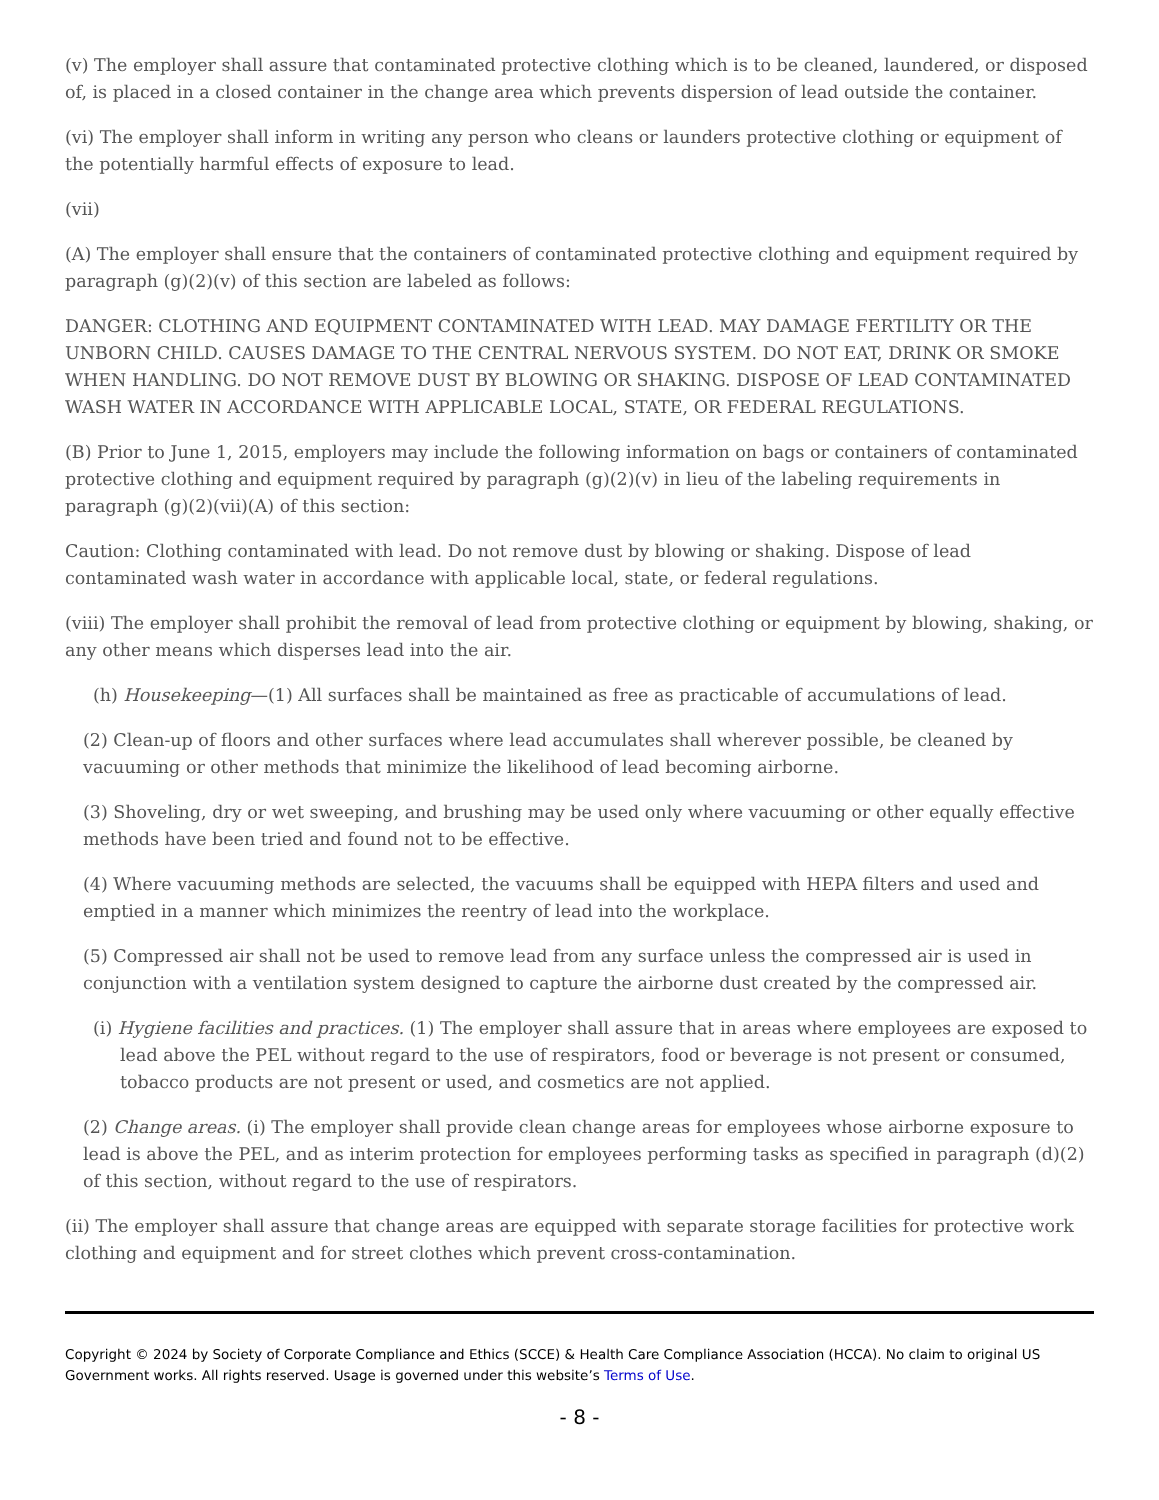(v) The employer shall assure that contaminated protective clothing which is to be cleaned, laundered, or disposed of, is placed in a closed container in the change area which prevents dispersion of lead outside the container.
(vi) The employer shall inform in writing any person who cleans or launders protective clothing or equipment of the potentially harmful effects of exposure to lead.
(vii)
(A) The employer shall ensure that the containers of contaminated protective clothing and equipment required by paragraph (g)(2)(v) of this section are labeled as follows:
DANGER: CLOTHING AND EQUIPMENT CONTAMINATED WITH LEAD. MAY DAMAGE FERTILITY OR THE UNBORN CHILD. CAUSES DAMAGE TO THE CENTRAL NERVOUS SYSTEM. DO NOT EAT, DRINK OR SMOKE WHEN HANDLING. DO NOT REMOVE DUST BY BLOWING OR SHAKING. DISPOSE OF LEAD CONTAMINATED WASH WATER IN ACCORDANCE WITH APPLICABLE LOCAL, STATE, OR FEDERAL REGULATIONS.
(B) Prior to June 1, 2015, employers may include the following information on bags or containers of contaminated protective clothing and equipment required by paragraph (g)(2)(v) in lieu of the labeling requirements in paragraph (g)(2)(vii)(A) of this section:
Caution: Clothing contaminated with lead. Do not remove dust by blowing or shaking. Dispose of lead contaminated wash water in accordance with applicable local, state, or federal regulations.
(viii) The employer shall prohibit the removal of lead from protective clothing or equipment by blowing, shaking, or any other means which disperses lead into the air.
(h) Housekeeping—(1) All surfaces shall be maintained as free as practicable of accumulations of lead.
(2) Clean-up of floors and other surfaces where lead accumulates shall wherever possible, be cleaned by vacuuming or other methods that minimize the likelihood of lead becoming airborne.
(3) Shoveling, dry or wet sweeping, and brushing may be used only where vacuuming or other equally effective methods have been tried and found not to be effective.
(4) Where vacuuming methods are selected, the vacuums shall be equipped with HEPA filters and used and emptied in a manner which minimizes the reentry of lead into the workplace.
(5) Compressed air shall not be used to remove lead from any surface unless the compressed air is used in conjunction with a ventilation system designed to capture the airborne dust created by the compressed air.
(i) Hygiene facilities and practices. (1) The employer shall assure that in areas where employees are exposed to lead above the PEL without regard to the use of respirators, food or beverage is not present or consumed, tobacco products are not present or used, and cosmetics are not applied.
(2) Change areas. (i) The employer shall provide clean change areas for employees whose airborne exposure to lead is above the PEL, and as interim protection for employees performing tasks as specified in paragraph (d)(2) of this section, without regard to the use of respirators.
(ii) The employer shall assure that change areas are equipped with separate storage facilities for protective work clothing and equipment and for street clothes which prevent cross-contamination.
Copyright © 2024 by Society of Corporate Compliance and Ethics (SCCE) & Health Care Compliance Association (HCCA). No claim to original US Government works. All rights reserved. Usage is governed under this website’s Terms of Use.
- 8 -